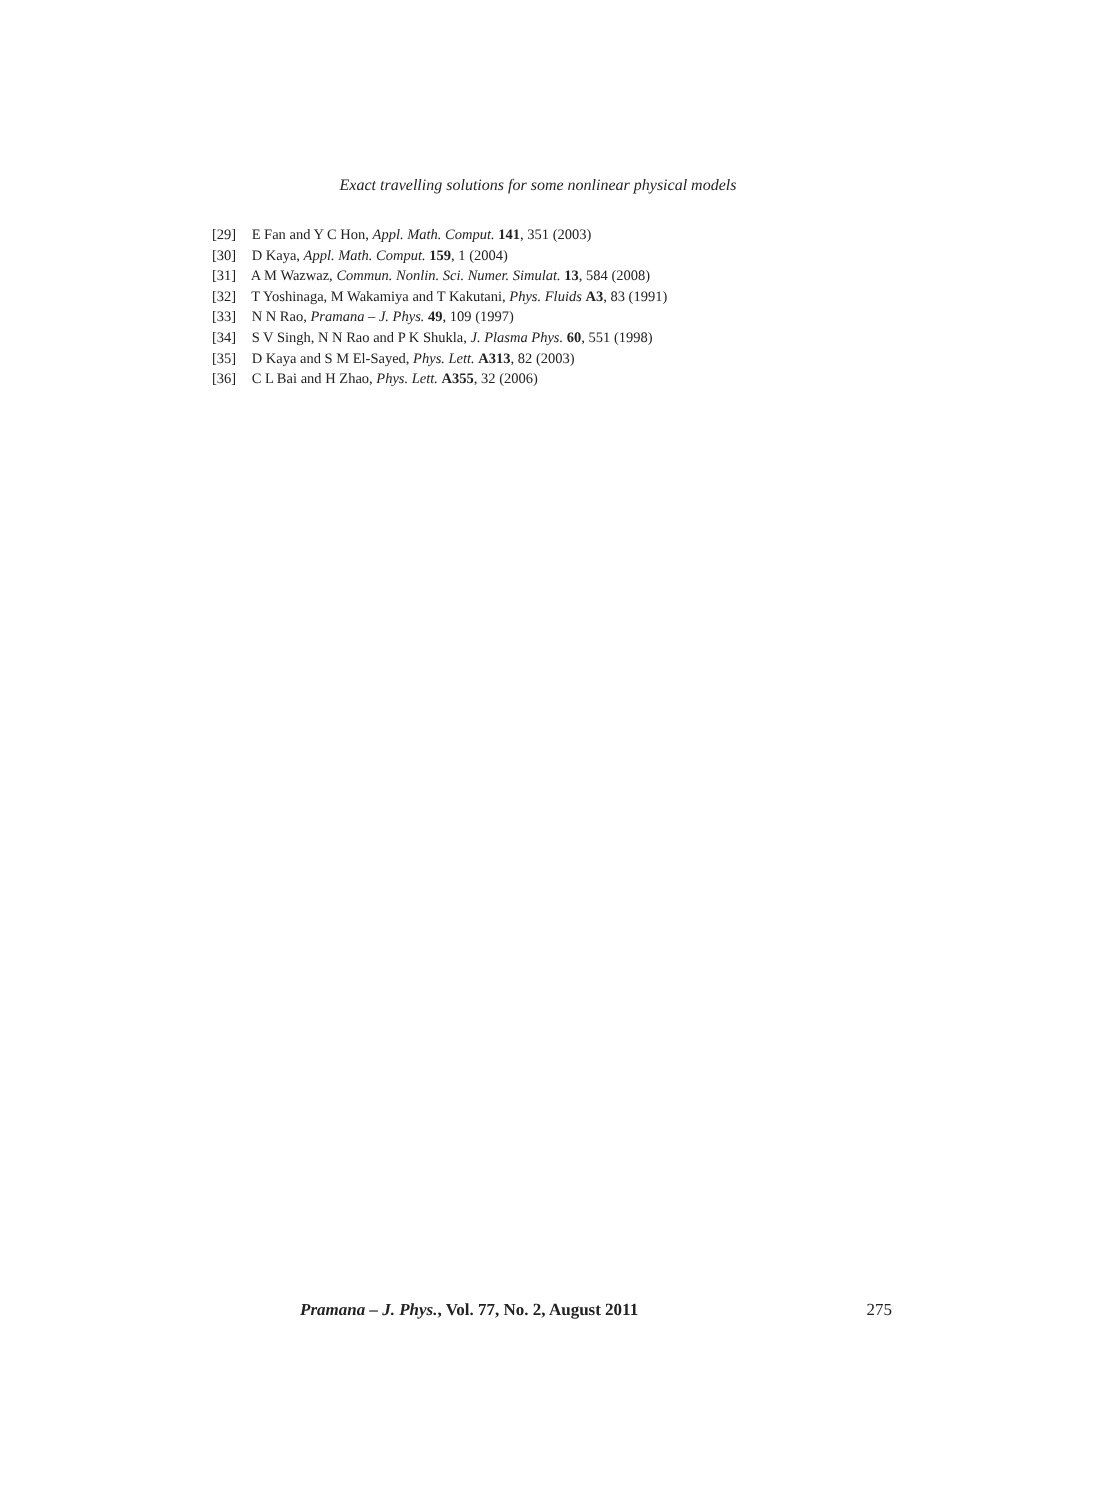Exact travelling solutions for some nonlinear physical models
[29] E Fan and Y C Hon, Appl. Math. Comput. 141, 351 (2003)
[30] D Kaya, Appl. Math. Comput. 159, 1 (2004)
[31] A M Wazwaz, Commun. Nonlin. Sci. Numer. Simulat. 13, 584 (2008)
[32] T Yoshinaga, M Wakamiya and T Kakutani, Phys. Fluids A3, 83 (1991)
[33] N N Rao, Pramana – J. Phys. 49, 109 (1997)
[34] S V Singh, N N Rao and P K Shukla, J. Plasma Phys. 60, 551 (1998)
[35] D Kaya and S M El-Sayed, Phys. Lett. A313, 82 (2003)
[36] C L Bai and H Zhao, Phys. Lett. A355, 32 (2006)
Pramana – J. Phys., Vol. 77, No. 2, August 2011 275